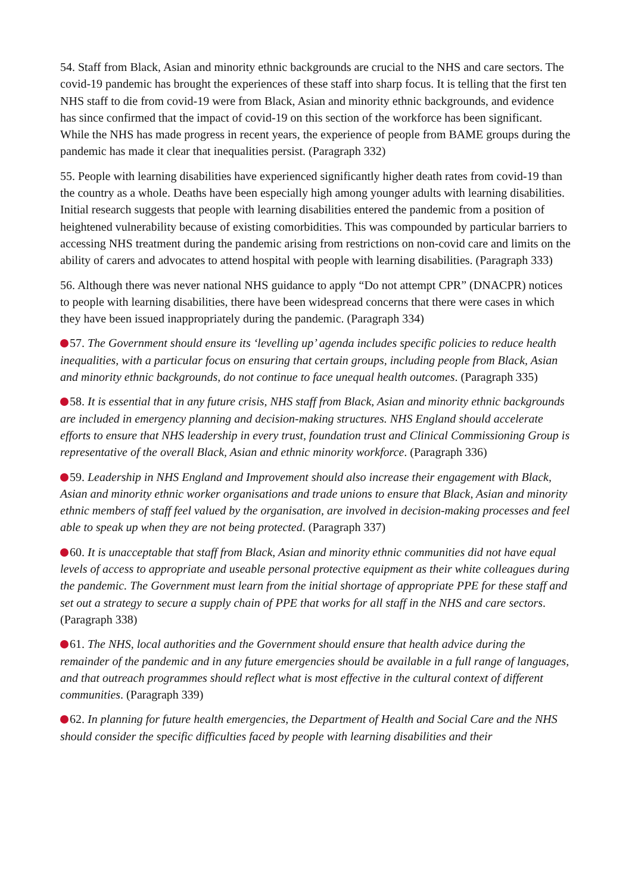54. Staff from Black, Asian and minority ethnic backgrounds are crucial to the NHS and care sectors. The covid-19 pandemic has brought the experiences of these staff into sharp focus. It is telling that the first ten NHS staff to die from covid-19 were from Black, Asian and minority ethnic backgrounds, and evidence has since confirmed that the impact of covid-19 on this section of the workforce has been significant. While the NHS has made progress in recent years, the experience of people from BAME groups during the pandemic has made it clear that inequalities persist. (Paragraph 332)
55. People with learning disabilities have experienced significantly higher death rates from covid-19 than the country as a whole. Deaths have been especially high among younger adults with learning disabilities. Initial research suggests that people with learning disabilities entered the pandemic from a position of heightened vulnerability because of existing comorbidities. This was compounded by particular barriers to accessing NHS treatment during the pandemic arising from restrictions on non-covid care and limits on the ability of carers and advocates to attend hospital with people with learning disabilities. (Paragraph 333)
56. Although there was never national NHS guidance to apply “Do not attempt CPR” (DNACPR) notices to people with learning disabilities, there have been widespread concerns that there were cases in which they have been issued inappropriately during the pandemic. (Paragraph 334)
57. The Government should ensure its ‘levelling up’ agenda includes specific policies to reduce health inequalities, with a particular focus on ensuring that certain groups, including people from Black, Asian and minority ethnic backgrounds, do not continue to face unequal health outcomes. (Paragraph 335)
58. It is essential that in any future crisis, NHS staff from Black, Asian and minority ethnic backgrounds are included in emergency planning and decision-making structures. NHS England should accelerate efforts to ensure that NHS leadership in every trust, foundation trust and Clinical Commissioning Group is representative of the overall Black, Asian and ethnic minority workforce. (Paragraph 336)
59. Leadership in NHS England and Improvement should also increase their engagement with Black, Asian and minority ethnic worker organisations and trade unions to ensure that Black, Asian and minority ethnic members of staff feel valued by the organisation, are involved in decision-making processes and feel able to speak up when they are not being protected. (Paragraph 337)
60. It is unacceptable that staff from Black, Asian and minority ethnic communities did not have equal levels of access to appropriate and useable personal protective equipment as their white colleagues during the pandemic. The Government must learn from the initial shortage of appropriate PPE for these staff and set out a strategy to secure a supply chain of PPE that works for all staff in the NHS and care sectors. (Paragraph 338)
61. The NHS, local authorities and the Government should ensure that health advice during the remainder of the pandemic and in any future emergencies should be available in a full range of languages, and that outreach programmes should reflect what is most effective in the cultural context of different communities. (Paragraph 339)
62. In planning for future health emergencies, the Department of Health and Social Care and the NHS should consider the specific difficulties faced by people with learning disabilities and their